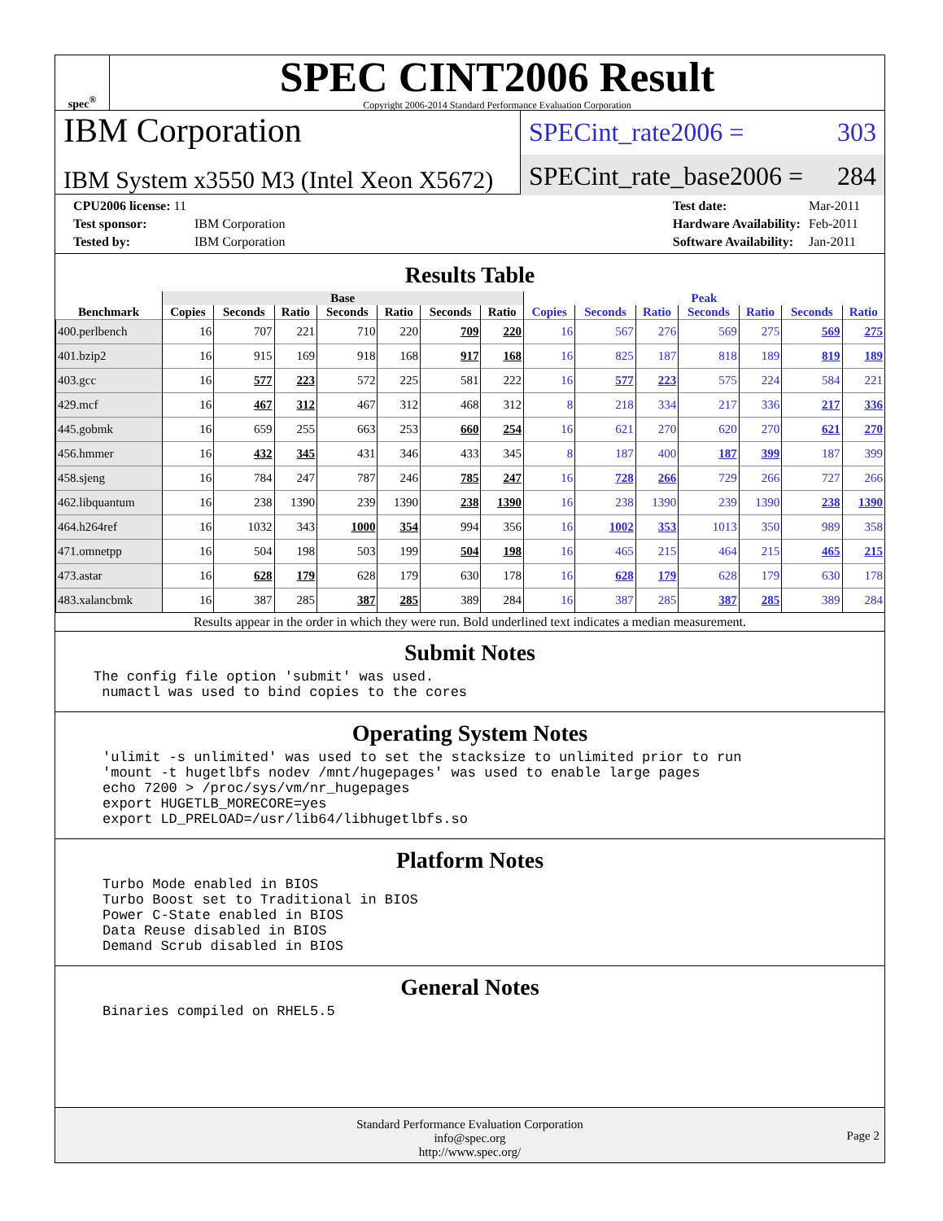spec<sup>®</sup>
SPEC CINT2006 Result
Copyright 2006-2014 Standard Performance Evaluation Corporation
IBM Corporation
IBM System x3550 M3 (Intel Xeon X5672)
SPECint_rate2006 = 303
SPECint_rate_base2006 = 284
| CPU2006 license: 11 | |
| Test sponsor: | IBM Corporation |
| Tested by: | IBM Corporation |
| Test date: | Mar-2011 |
| Hardware Availability: | Feb-2011 |
| Software Availability: | Jan-2011 |
Results Table
| Benchmark | Base | | | | | | | Peak | | | | | | |
| --- | --- | --- | --- | --- | --- | --- | --- | --- | --- | --- | --- | --- | --- | --- |
| | Copies | Seconds | Ratio | Seconds | Ratio | Seconds | Ratio | Copies | Seconds | Ratio | Seconds | Ratio | Seconds | Ratio |
| 400.perlbench | 16 | 707 | 221 | 710 | 220 | 709 | 220 | 16 | 567 | 276 | 569 | 275 | 569 | 275 |
| 401.bzip2 | 16 | 915 | 169 | 918 | 168 | 917 | 168 | 16 | 825 | 187 | 818 | 189 | 819 | 189 |
| 403.gcc | 16 | 577 | 223 | 572 | 225 | 581 | 222 | 16 | 577 | 223 | 575 | 224 | 584 | 221 |
| 429.mcf | 16 | 467 | 312 | 467 | 312 | 468 | 312 | 8 | 218 | 334 | 217 | 336 | 217 | 336 |
| 445.gobmk | 16 | 659 | 255 | 663 | 253 | 660 | 254 | 16 | 621 | 270 | 620 | 270 | 621 | 270 |
| 456.hmmer | 16 | 432 | 345 | 431 | 346 | 433 | 345 | 8 | 187 | 400 | 187 | 399 | 187 | 399 |
| 458.sjeng | 16 | 784 | 247 | 787 | 246 | 785 | 247 | 16 | 728 | 266 | 729 | 266 | 727 | 266 |
| 462.libquantum | 16 | 238 | 1390 | 239 | 1390 | 238 | 1390 | 16 | 238 | 1390 | 239 | 1390 | 238 | 1390 |
| 464.h264ref | 16 | 1032 | 343 | 1000 | 354 | 994 | 356 | 16 | 1002 | 353 | 1013 | 350 | 989 | 358 |
| 471.omnetpp | 16 | 504 | 198 | 503 | 199 | 504 | 198 | 16 | 465 | 215 | 464 | 215 | 465 | 215 |
| 473.astar | 16 | 628 | 179 | 628 | 179 | 630 | 178 | 16 | 628 | 179 | 628 | 179 | 630 | 178 |
| 483.xalancbmk | 16 | 387 | 285 | 387 | 285 | 389 | 284 | 16 | 387 | 285 | 387 | 285 | 389 | 284 |
Results appear in the order in which they were run. Bold underlined text indicates a median measurement.
Submit Notes
The config file option 'submit' was used.
 numactl was used to bind copies to the cores
Operating System Notes
'ulimit -s unlimited' was used to set the stacksize to unlimited prior to run
'mount -t hugetlbfs nodev /mnt/hugepages' was used to enable large pages
echo 7200 > /proc/sys/vm/nr_hugepages
export HUGETLB_MORECORE=yes
export LD_PRELOAD=/usr/lib64/libhugetlbfs.so
Platform Notes
Turbo Mode enabled in BIOS
Turbo Boost set to Traditional in BIOS
Power C-State enabled in BIOS
Data Reuse disabled in BIOS
Demand Scrub disabled in BIOS
General Notes
Binaries compiled on RHEL5.5
Standard Performance Evaluation Corporation
info@spec.org
http://www.spec.org/
Page 2